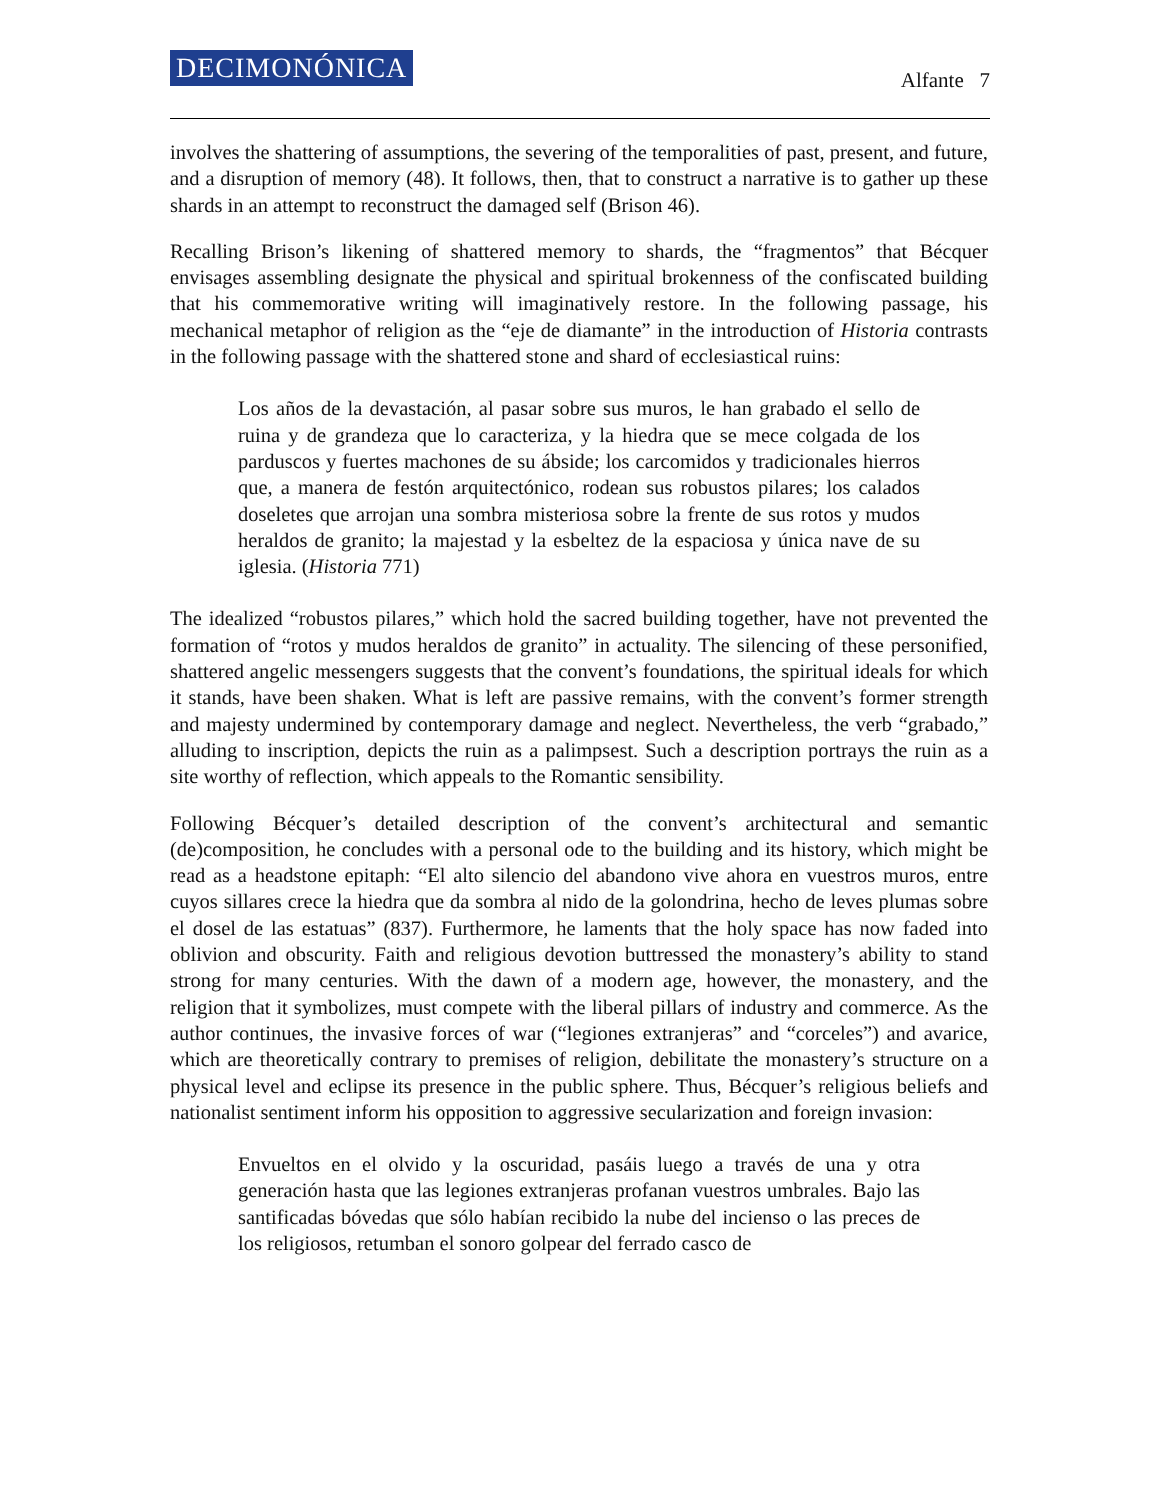DECIMONÓNICA Alfante 7
involves the shattering of assumptions, the severing of the temporalities of past, present, and future, and a disruption of memory (48). It follows, then, that to construct a narrative is to gather up these shards in an attempt to reconstruct the damaged self (Brison 46).
Recalling Brison’s likening of shattered memory to shards, the “fragmentos” that Bécquer envisages assembling designate the physical and spiritual brokenness of the confiscated building that his commemorative writing will imaginatively restore. In the following passage, his mechanical metaphor of religion as the “eje de diamante” in the introduction of Historia contrasts in the following passage with the shattered stone and shard of ecclesiastical ruins:
Los años de la devastación, al pasar sobre sus muros, le han grabado el sello de ruina y de grandeza que lo caracteriza, y la hiedra que se mece colgada de los parduscos y fuertes machones de su ábside; los carcomidos y tradicionales hierros que, a manera de festón arquitectónico, rodean sus robustos pilares; los calados doseletes que arrojan una sombra misteriosa sobre la frente de sus rotos y mudos heraldos de granito; la majestad y la esbeltez de la espaciosa y única nave de su iglesia. (Historia 771)
The idealized “robustos pilares,” which hold the sacred building together, have not prevented the formation of “rotos y mudos heraldos de granito” in actuality. The silencing of these personified, shattered angelic messengers suggests that the convent’s foundations, the spiritual ideals for which it stands, have been shaken. What is left are passive remains, with the convent’s former strength and majesty undermined by contemporary damage and neglect. Nevertheless, the verb “grabado,” alluding to inscription, depicts the ruin as a palimpsest. Such a description portrays the ruin as a site worthy of reflection, which appeals to the Romantic sensibility.
Following Bécquer’s detailed description of the convent’s architectural and semantic (de)composition, he concludes with a personal ode to the building and its history, which might be read as a headstone epitaph: “El alto silencio del abandono vive ahora en vuestros muros, entre cuyos sillares crece la hiedra que da sombra al nido de la golondrina, hecho de leves plumas sobre el dosel de las estatuas” (837). Furthermore, he laments that the holy space has now faded into oblivion and obscurity. Faith and religious devotion buttressed the monastery’s ability to stand strong for many centuries. With the dawn of a modern age, however, the monastery, and the religion that it symbolizes, must compete with the liberal pillars of industry and commerce. As the author continues, the invasive forces of war (“legiones extranjeras” and “corceles”) and avarice, which are theoretically contrary to premises of religion, debilitate the monastery’s structure on a physical level and eclipse its presence in the public sphere. Thus, Bécquer’s religious beliefs and nationalist sentiment inform his opposition to aggressive secularization and foreign invasion:
Envueltos en el olvido y la oscuridad, pasáis luego a través de una y otra generación hasta que las legiones extranjeras profanan vuestros umbrales. Bajo las santificadas bóvedas que sólo habían recibido la nube del incienso o las preces de los religiosos, retumban el sonoro golpear del ferrado casco de